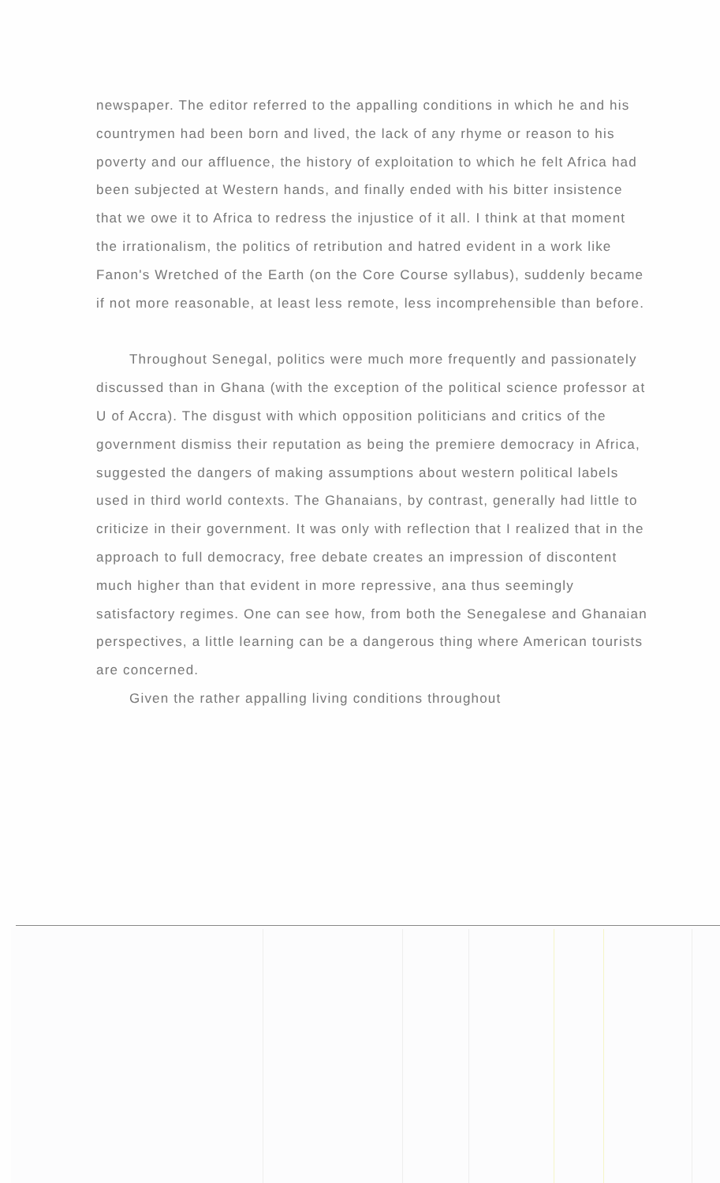newspaper. The editor referred to the appalling conditions in which he and his countrymen had been born and lived, the lack of any rhyme or reason to his poverty and our affluence, the history of exploitation to which he felt Africa had been subjected at Western hands, and finally ended with his bitter insistence that we owe it to Africa to redress the injustice of it all. I think at that moment the irrationalism, the politics of retribution and hatred evident in a work like Fanon's Wretched of the Earth (on the Core Course syllabus), suddenly became if not more reasonable, at least less remote, less incomprehensible than before.
Throughout Senegal, politics were much more frequently and passionately discussed than in Ghana (with the exception of the political science professor at U of Accra). The disgust with which opposition politicians and critics of the government dismiss their reputation as being the premiere democracy in Africa, suggested the dangers of making assumptions about western political labels used in third world contexts. The Ghanaians, by contrast, generally had little to criticize in their government. It was only with reflection that I realized that in the approach to full democracy, free debate creates an impression of discontent much higher than that evident in more repressive, ana thus seemingly satisfactory regimes. One can see how, from both the Senegalese and Ghanaian perspectives, a little learning can be a dangerous thing where American tourists are concerned.
Given the rather appalling living conditions throughout